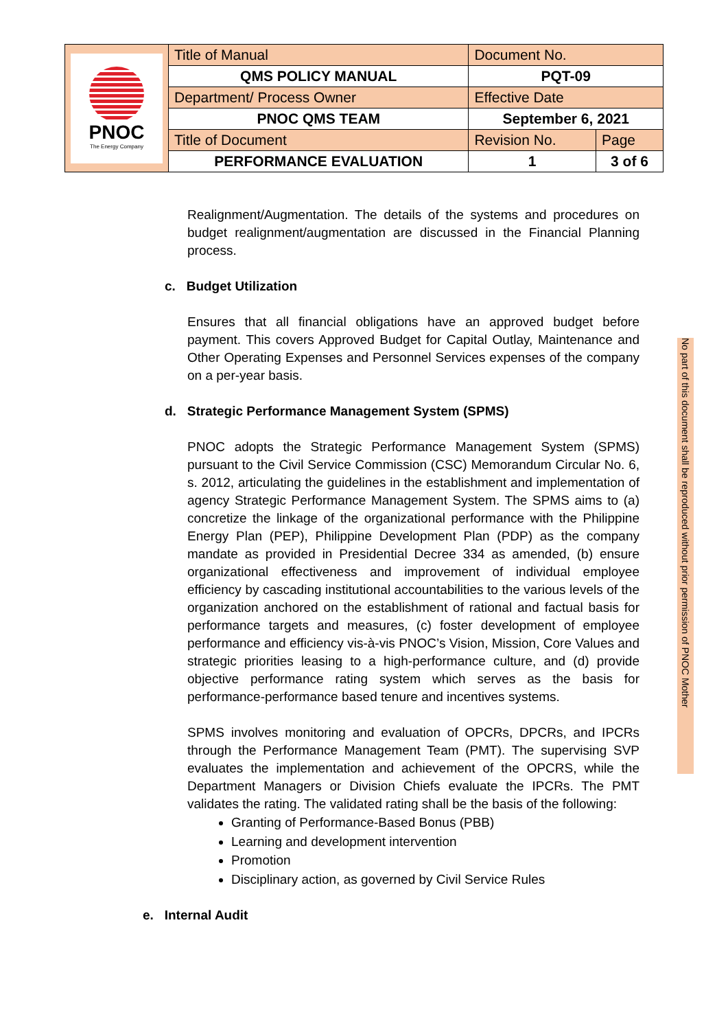| PNOC The Energy Company | Title of Manual | Document No. | |
| | QMS POLICY MANUAL | PQT-09 | |
| | Department/ Process Owner | Effective Date | |
| | PNOC QMS TEAM | September 6, 2021 | |
| | Title of Document | Revision No. | Page |
| | PERFORMANCE EVALUATION | 1 | 3 of 6 |
Realignment/Augmentation. The details of the systems and procedures on budget realignment/augmentation are discussed in the Financial Planning process.
c. Budget Utilization
Ensures that all financial obligations have an approved budget before payment. This covers Approved Budget for Capital Outlay, Maintenance and Other Operating Expenses and Personnel Services expenses of the company on a per-year basis.
d. Strategic Performance Management System (SPMS)
PNOC adopts the Strategic Performance Management System (SPMS) pursuant to the Civil Service Commission (CSC) Memorandum Circular No. 6, s. 2012, articulating the guidelines in the establishment and implementation of agency Strategic Performance Management System. The SPMS aims to (a) concretize the linkage of the organizational performance with the Philippine Energy Plan (PEP), Philippine Development Plan (PDP) as the company mandate as provided in Presidential Decree 334 as amended, (b) ensure organizational effectiveness and improvement of individual employee efficiency by cascading institutional accountabilities to the various levels of the organization anchored on the establishment of rational and factual basis for performance targets and measures, (c) foster development of employee performance and efficiency vis-à-vis PNOC’s Vision, Mission, Core Values and strategic priorities leasing to a high-performance culture, and (d) provide objective performance rating system which serves as the basis for performance-performance based tenure and incentives systems.
SPMS involves monitoring and evaluation of OPCRs, DPCRs, and IPCRs through the Performance Management Team (PMT). The supervising SVP evaluates the implementation and achievement of the OPCRS, while the Department Managers or Division Chiefs evaluate the IPCRs. The PMT validates the rating. The validated rating shall be the basis of the following:
Granting of Performance-Based Bonus (PBB)
Learning and development intervention
Promotion
Disciplinary action, as governed by Civil Service Rules
e. Internal Audit
No part of this document shall be reproduced without prior permission of PNOC Mother